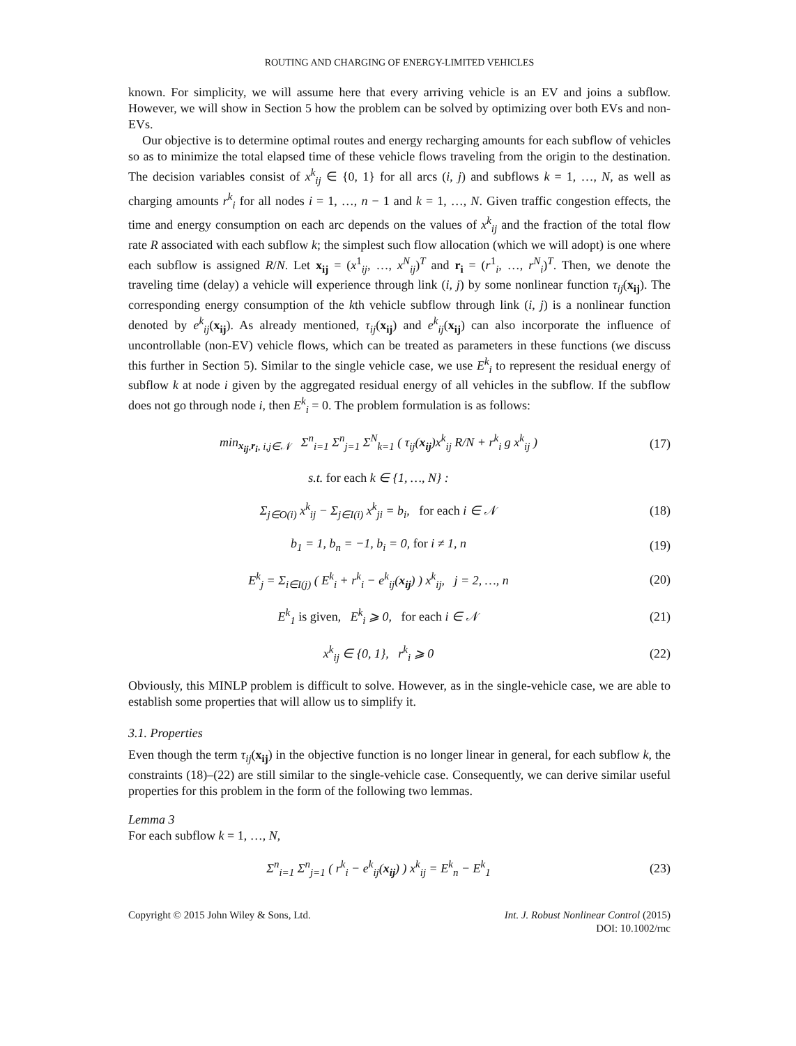ROUTING AND CHARGING OF ENERGY-LIMITED VEHICLES
known. For simplicity, we will assume here that every arriving vehicle is an EV and joins a subflow. However, we will show in Section 5 how the problem can be solved by optimizing over both EVs and non-EVs.
Our objective is to determine optimal routes and energy recharging amounts for each subflow of vehicles so as to minimize the total elapsed time of these vehicle flows traveling from the origin to the destination. The decision variables consist of x<sup>k</sup><sub>ij</sub> ∈ {0, 1} for all arcs (i, j) and subflows k = 1, …, N, as well as charging amounts r<sup>k</sup><sub>i</sub> for all nodes i = 1, …, n − 1 and k = 1, …, N. Given traffic congestion effects, the time and energy consumption on each arc depends on the values of x<sup>k</sup><sub>ij</sub> and the fraction of the total flow rate R associated with each subflow k; the simplest such flow allocation (which we will adopt) is one where each subflow is assigned R/N. Let x<sub>ij</sub> = (x<sup>1</sup><sub>ij</sub>, …, x<sup>N</sup><sub>ij</sub>)<sup>T</sup> and r<sub>i</sub> = (r<sup>1</sup><sub>i</sub>, …, r<sup>N</sup><sub>i</sub>)<sup>T</sup>. Then, we denote the traveling time (delay) a vehicle will experience through link (i, j) by some nonlinear function τ<sub>ij</sub>(x<sub>ij</sub>). The corresponding energy consumption of the kth vehicle subflow through link (i, j) is a nonlinear function denoted by e<sup>k</sup><sub>ij</sub>(x<sub>ij</sub>). As already mentioned, τ<sub>ij</sub>(x<sub>ij</sub>) and e<sup>k</sup><sub>ij</sub>(x<sub>ij</sub>) can also incorporate the influence of uncontrollable (non-EV) vehicle flows, which can be treated as parameters in these functions (we discuss this further in Section 5). Similar to the single vehicle case, we use E<sup>k</sup><sub>i</sub> to represent the residual energy of subflow k at node i given by the aggregated residual energy of all vehicles in the subflow. If the subflow does not go through node i, then E<sup>k</sup><sub>i</sub> = 0. The problem formulation is as follows:
min<sub>x<sub>ij</sub>,r<sub>i</sub>, i,j∈𝒩</sub> Σ<sup>n</sup><sub>i=1</sub> Σ<sup>n</sup><sub>j=1</sub> Σ<sup>N</sup><sub>k=1</sub> ( τ<sub>ij</sub>(x<sub>ij</sub>)x<sup>k</sup><sub>ij</sub> R/N + r<sup>k</sup><sub>i</sub> g x<sup>k</sup><sub>ij</sub> )
(17)
s.t. for each k ∈ {1, …, N} :
Σ<sub>j∈O(i)</sub> x<sup>k</sup><sub>ij</sub> − Σ<sub>j∈I(i)</sub> x<sup>k</sup><sub>ji</sub> = b<sub>i</sub>, for each i ∈ 𝒩
(18)
b<sub>1</sub> = 1, b<sub>n</sub> = −1, b<sub>i</sub> = 0, for i ≠ 1, n
(19)
E<sup>k</sup><sub>j</sub> = Σ<sub>i∈I(j)</sub> ( E<sup>k</sup><sub>i</sub> + r<sup>k</sup><sub>i</sub> − e<sup>k</sup><sub>ij</sub>(x<sub>ij</sub>) ) x<sup>k</sup><sub>ij</sub>, j = 2, …, n
(20)
E<sup>k</sup><sub>1</sub> is given, E<sup>k</sup><sub>i</sub> ⩾ 0, for each i ∈ 𝒩
(21)
x<sup>k</sup><sub>ij</sub> ∈ {0, 1}, r<sup>k</sup><sub>i</sub> ⩾ 0 (22)
Obviously, this MINLP problem is difficult to solve. However, as in the single-vehicle case, we are able to establish some properties that will allow us to simplify it.
3.1. Properties
Even though the term τ<sub>ij</sub>(x<sub>ij</sub>) in the objective function is no longer linear in general, for each subflow k, the constraints (18)–(22) are still similar to the single-vehicle case. Consequently, we can derive similar useful properties for this problem in the form of the following two lemmas.
Lemma 3
For each subflow k = 1, …, N,
Σ<sup>n</sup><sub>i=1</sub> Σ<sup>n</sup><sub>j=1</sub> ( r<sup>k</sup><sub>i</sub> − e<sup>k</sup><sub>ij</sub>(x<sub>ij</sub>) ) x<sup>k</sup><sub>ij</sub> = E<sup>k</sup><sub>n</sub> − E<sup>k</sup><sub>1</sub>
(23)
Copyright © 2015 John Wiley & Sons, Ltd.
Int. J. Robust Nonlinear Control (2015)
DOI: 10.1002/rnc